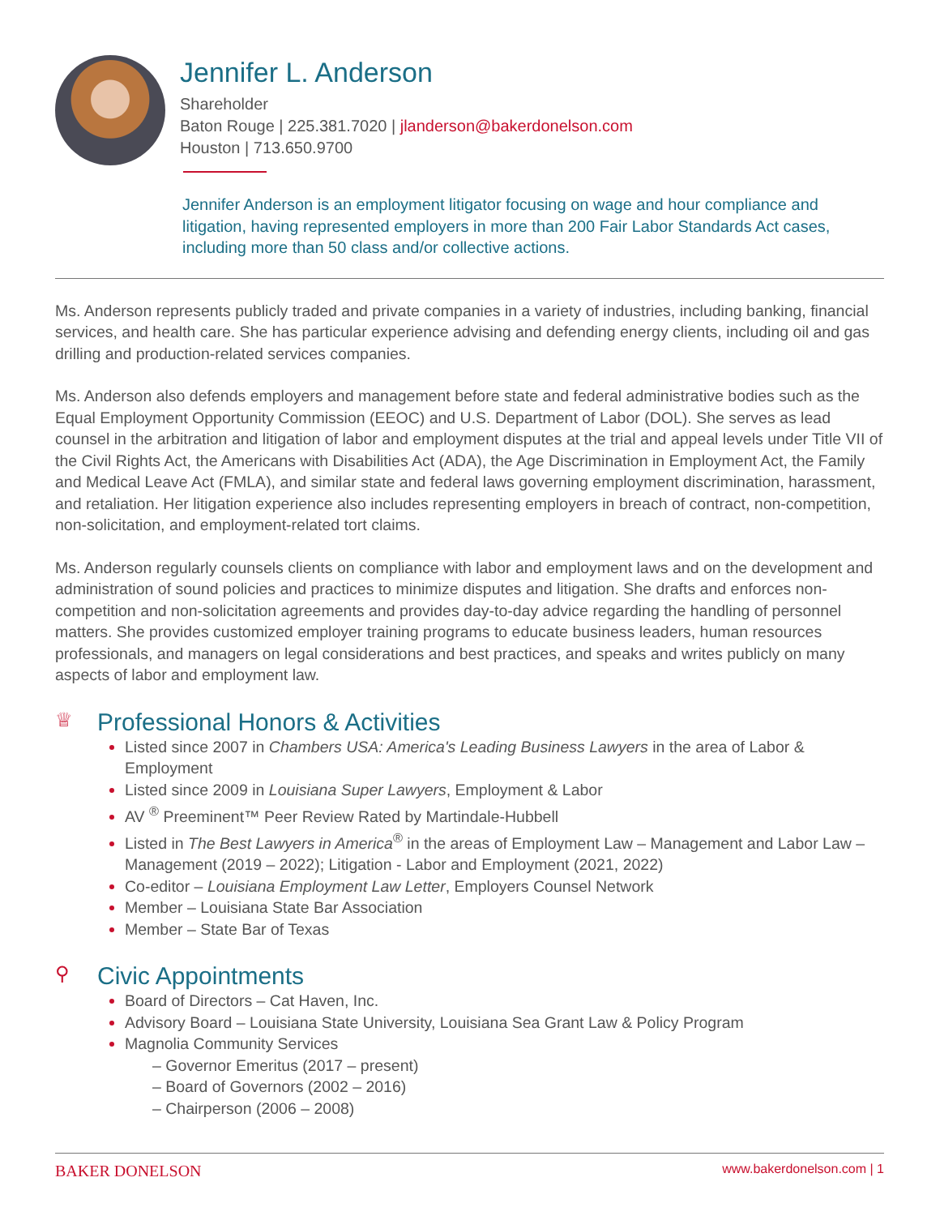Jennifer L. Anderson
Shareholder
Baton Rouge | 225.381.7020 | jlanderson@bakerdonelson.com
Houston | 713.650.9700
Jennifer Anderson is an employment litigator focusing on wage and hour compliance and litigation, having represented employers in more than 200 Fair Labor Standards Act cases, including more than 50 class and/or collective actions.
Ms. Anderson represents publicly traded and private companies in a variety of industries, including banking, financial services, and health care. She has particular experience advising and defending energy clients, including oil and gas drilling and production-related services companies.
Ms. Anderson also defends employers and management before state and federal administrative bodies such as the Equal Employment Opportunity Commission (EEOC) and U.S. Department of Labor (DOL). She serves as lead counsel in the arbitration and litigation of labor and employment disputes at the trial and appeal levels under Title VII of the Civil Rights Act, the Americans with Disabilities Act (ADA), the Age Discrimination in Employment Act, the Family and Medical Leave Act (FMLA), and similar state and federal laws governing employment discrimination, harassment, and retaliation. Her litigation experience also includes representing employers in breach of contract, non-competition, non-solicitation, and employment-related tort claims.
Ms. Anderson regularly counsels clients on compliance with labor and employment laws and on the development and administration of sound policies and practices to minimize disputes and litigation. She drafts and enforces non-competition and non-solicitation agreements and provides day-to-day advice regarding the handling of personnel matters. She provides customized employer training programs to educate business leaders, human resources professionals, and managers on legal considerations and best practices, and speaks and writes publicly on many aspects of labor and employment law.
♕ Professional Honors & Activities
Listed since 2007 in Chambers USA: America's Leading Business Lawyers in the area of Labor & Employment
Listed since 2009 in Louisiana Super Lawyers, Employment & Labor
AV <sup>®</sup> Preeminent™ Peer Review Rated by Martindale-Hubbell
Listed in The Best Lawyers in America<sup>®</sup> in the areas of Employment Law – Management and Labor Law – Management (2019 – 2022); Litigation - Labor and Employment (2021, 2022)
Co-editor – Louisiana Employment Law Letter, Employers Counsel Network
Member – Louisiana State Bar Association
Member – State Bar of Texas
⚲ Civic Appointments
Board of Directors – Cat Haven, Inc.
Advisory Board – Louisiana State University, Louisiana Sea Grant Law & Policy Program
Magnolia Community Services
– Governor Emeritus (2017 – present)
– Board of Governors (2002 – 2016)
– Chairperson (2006 – 2008)
BAKER DONELSON www.bakerdonelson.com | 1